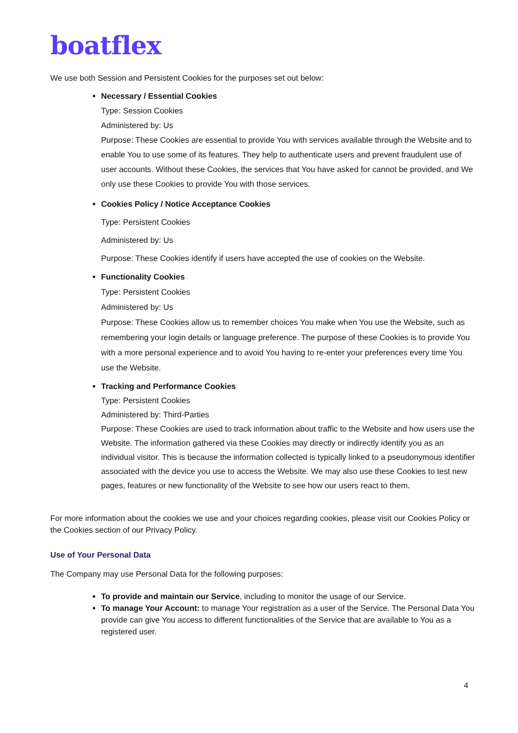boatflex
We use both Session and Persistent Cookies for the purposes set out below:
Necessary / Essential Cookies
Type: Session Cookies
Administered by: Us
Purpose: These Cookies are essential to provide You with services available through the Website and to enable You to use some of its features. They help to authenticate users and prevent fraudulent use of user accounts. Without these Cookies, the services that You have asked for cannot be provided, and We only use these Cookies to provide You with those services.
Cookies Policy / Notice Acceptance Cookies
Type: Persistent Cookies
Administered by: Us
Purpose: These Cookies identify if users have accepted the use of cookies on the Website.
Functionality Cookies
Type: Persistent Cookies
Administered by: Us
Purpose: These Cookies allow us to remember choices You make when You use the Website, such as remembering your login details or language preference. The purpose of these Cookies is to provide You with a more personal experience and to avoid You having to re-enter your preferences every time You use the Website.
Tracking and Performance Cookies
Type: Persistent Cookies
Administered by: Third-Parties
Purpose: These Cookies are used to track information about traffic to the Website and how users use the Website. The information gathered via these Cookies may directly or indirectly identify you as an individual visitor. This is because the information collected is typically linked to a pseudonymous identifier associated with the device you use to access the Website. We may also use these Cookies to test new pages, features or new functionality of the Website to see how our users react to them.
For more information about the cookies we use and your choices regarding cookies, please visit our Cookies Policy or the Cookies section of our Privacy Policy.
Use of Your Personal Data
The Company may use Personal Data for the following purposes:
To provide and maintain our Service, including to monitor the usage of our Service.
To manage Your Account: to manage Your registration as a user of the Service. The Personal Data You provide can give You access to different functionalities of the Service that are available to You as a registered user.
4